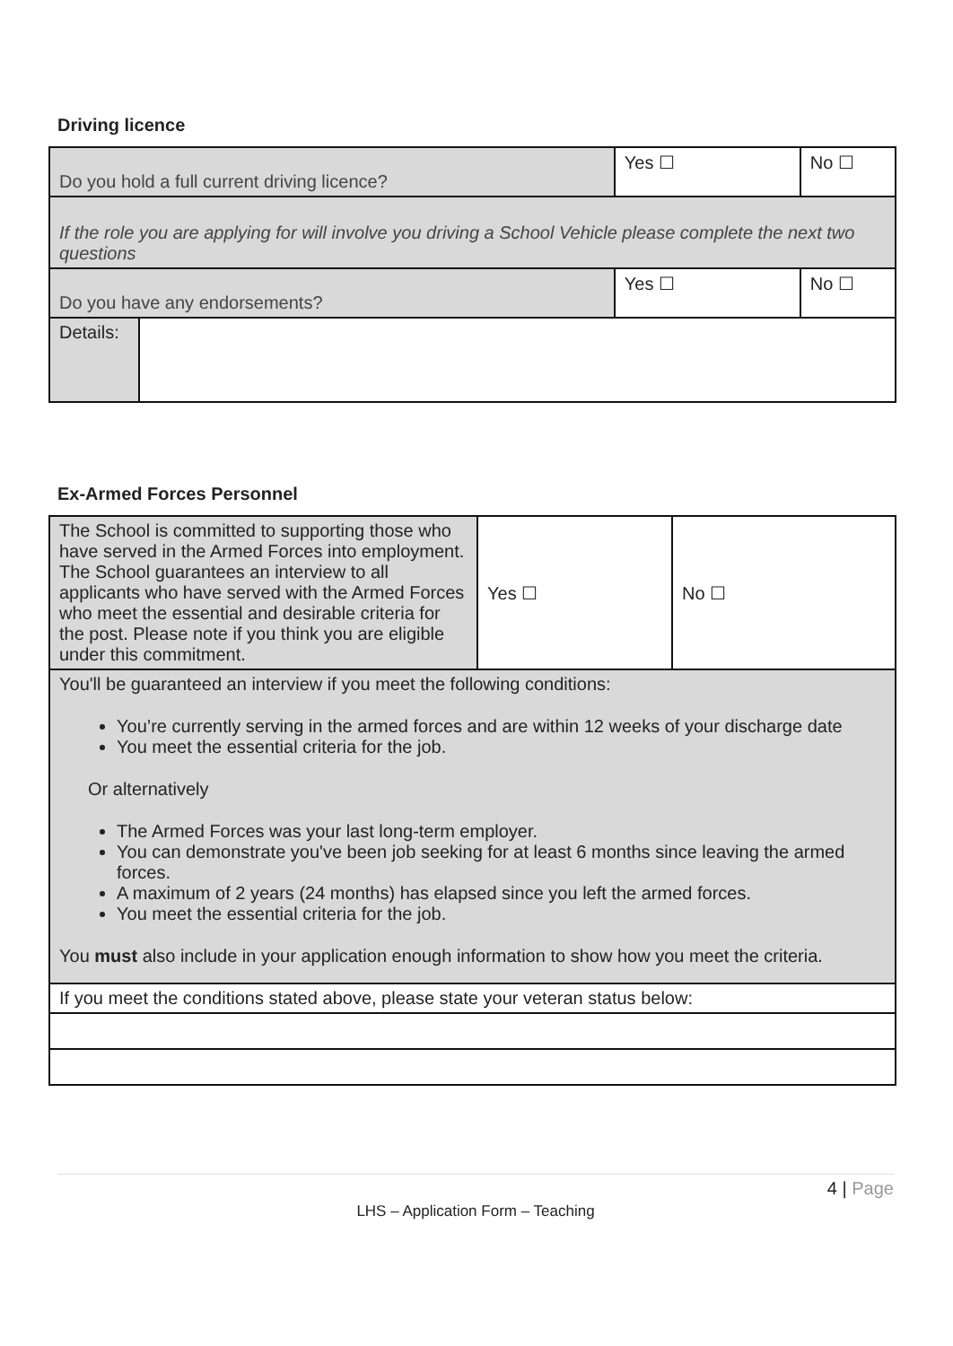Driving licence
| Do you hold a full current driving licence? | | Yes ☐ | No ☐ |
| If the role you are applying for will involve you driving a School Vehicle please complete the next two questions | | | |
| Do you have any endorsements? | | Yes ☐ | No ☐ |
| Details: | | | |
Ex-Armed Forces Personnel
| The School is committed to supporting those who have served in the Armed Forces into employment. The School guarantees an interview to all applicants who have served with the Armed Forces who meet the essential and desirable criteria for the post. Please note if you think you are eligible under this commitment. | Yes ☐ | No ☐ |
| You'll be guaranteed an interview if you meet the following conditions: You’re currently serving in the armed forces and are within 12 weeks of your discharge date You meet the essential criteria for the job. Or alternatively The Armed Forces was your last long-term employer. You can demonstrate you've been job seeking for at least 6 months since leaving the armed forces. A maximum of 2 years (24 months) has elapsed since you left the armed forces. You meet the essential criteria for the job. You must also include in your application enough information to show how you meet the criteria. | | |
| If you meet the conditions stated above, please state your veteran status below: | | |
4 | Page
LHS – Application Form – Teaching